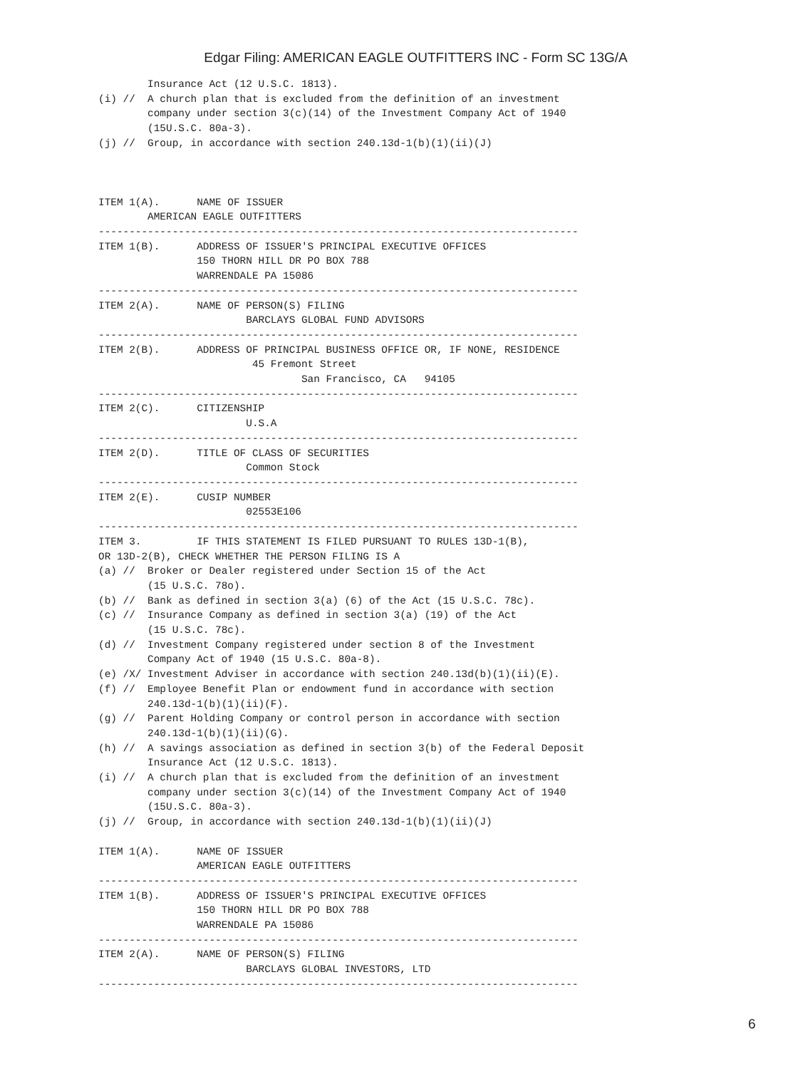Edgar Filing: AMERICAN EAGLE OUTFITTERS INC - Form SC 13G/A
        Insurance Act (12 U.S.C. 1813).
(i) //  A church plan that is excluded from the definition of an investment
        company under section 3(c)(14) of the Investment Company Act of 1940
        (15U.S.C. 80a-3).
(j) //  Group, in accordance with section 240.13d-1(b)(1)(ii)(J)



ITEM 1(A).      NAME OF ISSUER
        AMERICAN EAGLE OUTFITTERS
------------------------------------------------------------------------------
ITEM 1(B).      ADDRESS OF ISSUER'S PRINCIPAL EXECUTIVE OFFICES
                150 THORN HILL DR PO BOX 788
                WARRENDALE PA 15086
------------------------------------------------------------------------------
ITEM 2(A).      NAME OF PERSON(S) FILING
                        BARCLAYS GLOBAL FUND ADVISORS
------------------------------------------------------------------------------
ITEM 2(B).      ADDRESS OF PRINCIPAL BUSINESS OFFICE OR, IF NONE, RESIDENCE
                         45 Fremont Street
                                 San Francisco, CA   94105
------------------------------------------------------------------------------
ITEM 2(C).      CITIZENSHIP
                        U.S.A
------------------------------------------------------------------------------
ITEM 2(D).      TITLE OF CLASS OF SECURITIES
                        Common Stock
------------------------------------------------------------------------------
ITEM 2(E).      CUSIP NUMBER
                        02553E106
------------------------------------------------------------------------------
ITEM 3.         IF THIS STATEMENT IS FILED PURSUANT TO RULES 13D-1(B),
OR 13D-2(B), CHECK WHETHER THE PERSON FILING IS A
(a) //  Broker or Dealer registered under Section 15 of the Act
        (15 U.S.C. 78o).
(b) //  Bank as defined in section 3(a) (6) of the Act (15 U.S.C. 78c).
(c) //  Insurance Company as defined in section 3(a) (19) of the Act
        (15 U.S.C. 78c).
(d) //  Investment Company registered under section 8 of the Investment
        Company Act of 1940 (15 U.S.C. 80a-8).
(e) /X/ Investment Adviser in accordance with section 240.13d(b)(1)(ii)(E).
(f) //  Employee Benefit Plan or endowment fund in accordance with section
        240.13d-1(b)(1)(ii)(F).
(g) //  Parent Holding Company or control person in accordance with section
        240.13d-1(b)(1)(ii)(G).
(h) //  A savings association as defined in section 3(b) of the Federal Deposit
        Insurance Act (12 U.S.C. 1813).
(i) //  A church plan that is excluded from the definition of an investment
        company under section 3(c)(14) of the Investment Company Act of 1940
        (15U.S.C. 80a-3).
(j) //  Group, in accordance with section 240.13d-1(b)(1)(ii)(J)

ITEM 1(A).      NAME OF ISSUER
                AMERICAN EAGLE OUTFITTERS
------------------------------------------------------------------------------
ITEM 1(B).      ADDRESS OF ISSUER'S PRINCIPAL EXECUTIVE OFFICES
                150 THORN HILL DR PO BOX 788
                WARRENDALE PA 15086
------------------------------------------------------------------------------
ITEM 2(A).      NAME OF PERSON(S) FILING
                        BARCLAYS GLOBAL INVESTORS, LTD
------------------------------------------------------------------------------
6